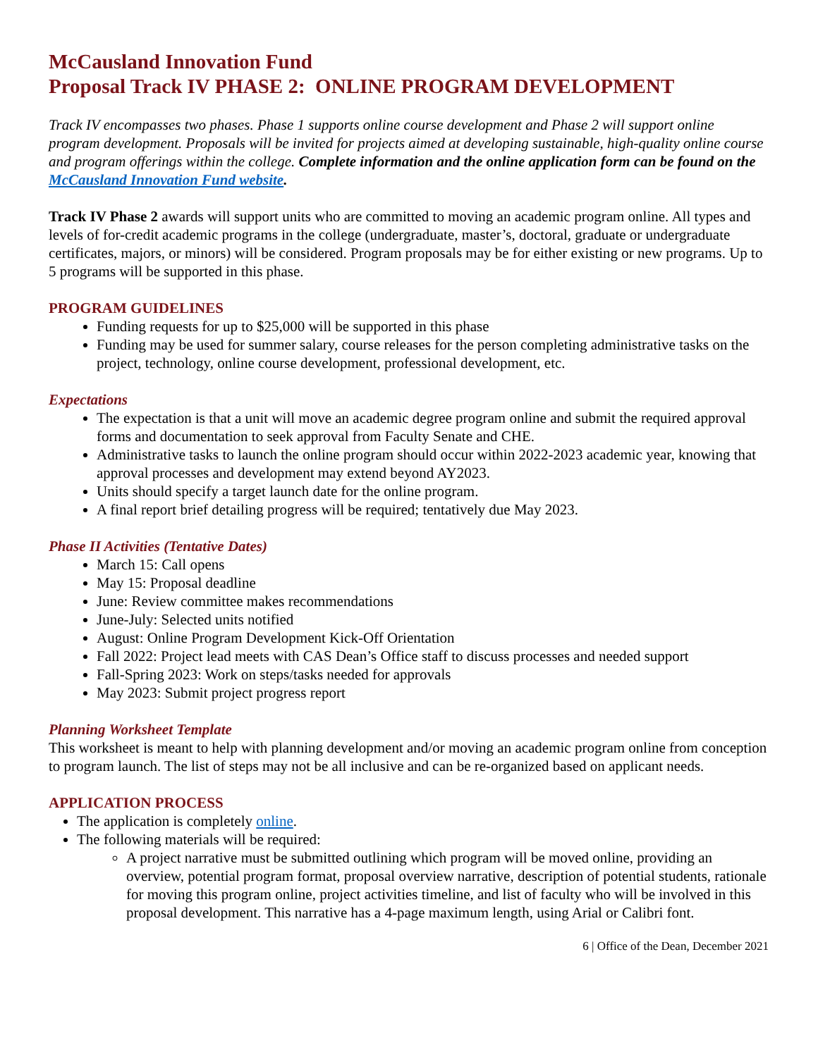McCausland Innovation Fund
Proposal Track IV PHASE 2: ONLINE PROGRAM DEVELOPMENT
Track IV encompasses two phases. Phase 1 supports online course development and Phase 2 will support online program development. Proposals will be invited for projects aimed at developing sustainable, high-quality online course and program offerings within the college. Complete information and the online application form can be found on the McCausland Innovation Fund website.
Track IV Phase 2 awards will support units who are committed to moving an academic program online. All types and levels of for-credit academic programs in the college (undergraduate, master’s, doctoral, graduate or undergraduate certificates, majors, or minors) will be considered. Program proposals may be for either existing or new programs. Up to 5 programs will be supported in this phase.
PROGRAM GUIDELINES
Funding requests for up to $25,000 will be supported in this phase
Funding may be used for summer salary, course releases for the person completing administrative tasks on the project, technology, online course development, professional development, etc.
Expectations
The expectation is that a unit will move an academic degree program online and submit the required approval forms and documentation to seek approval from Faculty Senate and CHE.
Administrative tasks to launch the online program should occur within 2022-2023 academic year, knowing that approval processes and development may extend beyond AY2023.
Units should specify a target launch date for the online program.
A final report brief detailing progress will be required; tentatively due May 2023.
Phase II Activities (Tentative Dates)
March 15: Call opens
May 15: Proposal deadline
June: Review committee makes recommendations
June-July: Selected units notified
August: Online Program Development Kick-Off Orientation
Fall 2022: Project lead meets with CAS Dean’s Office staff to discuss processes and needed support
Fall-Spring 2023: Work on steps/tasks needed for approvals
May 2023: Submit project progress report
Planning Worksheet Template
This worksheet is meant to help with planning development and/or moving an academic program online from conception to program launch. The list of steps may not be all inclusive and can be re-organized based on applicant needs.
APPLICATION PROCESS
The application is completely online.
The following materials will be required:
A project narrative must be submitted outlining which program will be moved online, providing an overview, potential program format, proposal overview narrative, description of potential students, rationale for moving this program online, project activities timeline, and list of faculty who will be involved in this proposal development. This narrative has a 4-page maximum length, using Arial or Calibri font.
6 | Office of the Dean, December 2021